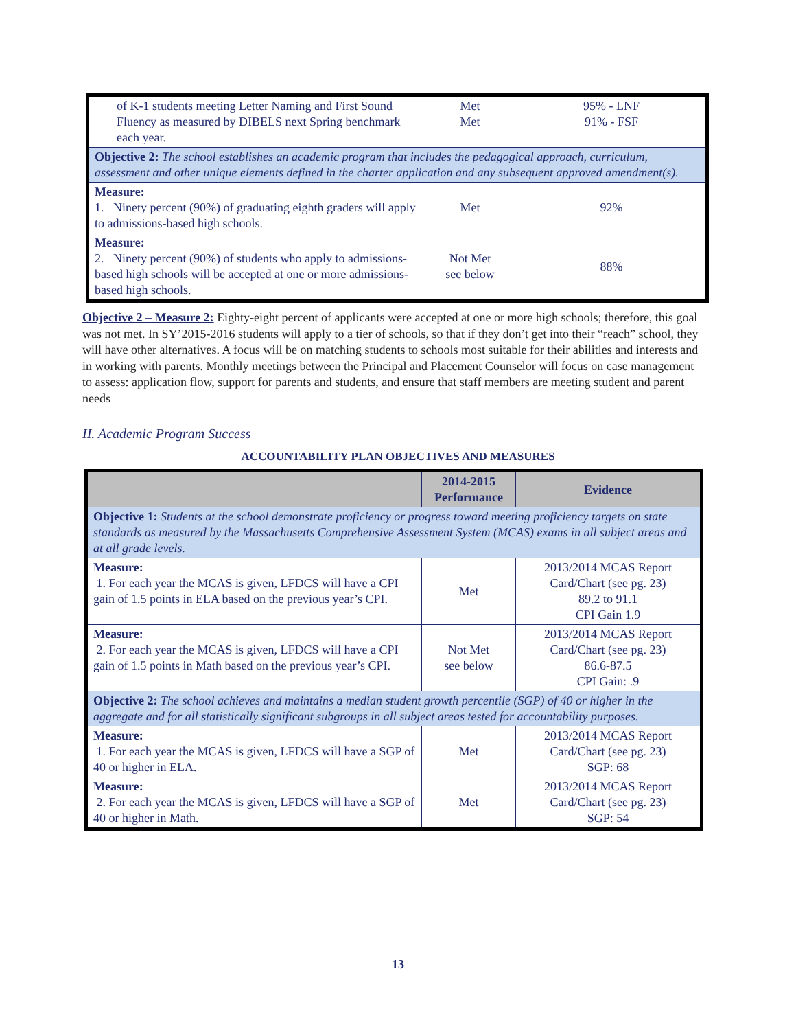| of K-1 students meeting Letter Naming and First Sound Fluency as measured by DIBELS next Spring benchmark each year. | Met Met | 95% - LNF 91% - FSF |
| Objective 2: The school establishes an academic program that includes the pedagogical approach, curriculum, assessment and other unique elements defined in the charter application and any subsequent approved amendment(s). | | |
| Measure: 1. Ninety percent (90%) of graduating eighth graders will apply to admissions-based high schools. | Met | 92% |
| Measure: 2. Ninety percent (90%) of students who apply to admissions-based high schools will be accepted at one or more admissions-based high schools. | Not Met see below | 88% |
Objective 2 – Measure 2: Eighty-eight percent of applicants were accepted at one or more high schools; therefore, this goal was not met. In SY’2015-2016 students will apply to a tier of schools, so that if they don’t get into their “reach” school, they will have other alternatives. A focus will be on matching students to schools most suitable for their abilities and interests and in working with parents. Monthly meetings between the Principal and Placement Counselor will focus on case management to assess: application flow, support for parents and students, and ensure that staff members are meeting student and parent needs
II. Academic Program Success
ACCOUNTABILITY PLAN OBJECTIVES AND MEASURES
| | 2014-2015 Performance | Evidence |
| --- | --- | --- |
| Objective 1: Students at the school demonstrate proficiency or progress toward meeting proficiency targets on state standards as measured by the Massachusetts Comprehensive Assessment System (MCAS) exams in all subject areas and at all grade levels. | | |
| Measure: 1. For each year the MCAS is given, LFDCS will have a CPI gain of 1.5 points in ELA based on the previous year’s CPI. | Met | 2013/2014 MCAS Report Card/Chart (see pg. 23) 89.2 to 91.1 CPI Gain 1.9 |
| Measure: 2. For each year the MCAS is given, LFDCS will have a CPI gain of 1.5 points in Math based on the previous year’s CPI. | Not Met see below | 2013/2014 MCAS Report Card/Chart (see pg. 23) 86.6-87.5 CPI Gain: .9 |
| Objective 2: The school achieves and maintains a median student growth percentile (SGP) of 40 or higher in the aggregate and for all statistically significant subgroups in all subject areas tested for accountability purposes. | | |
| Measure: 1. For each year the MCAS is given, LFDCS will have a SGP of 40 or higher in ELA. | Met | 2013/2014 MCAS Report Card/Chart (see pg. 23) SGP: 68 |
| Measure: 2. For each year the MCAS is given, LFDCS will have a SGP of 40 or higher in Math. | Met | 2013/2014 MCAS Report Card/Chart (see pg. 23) SGP: 54 |
13